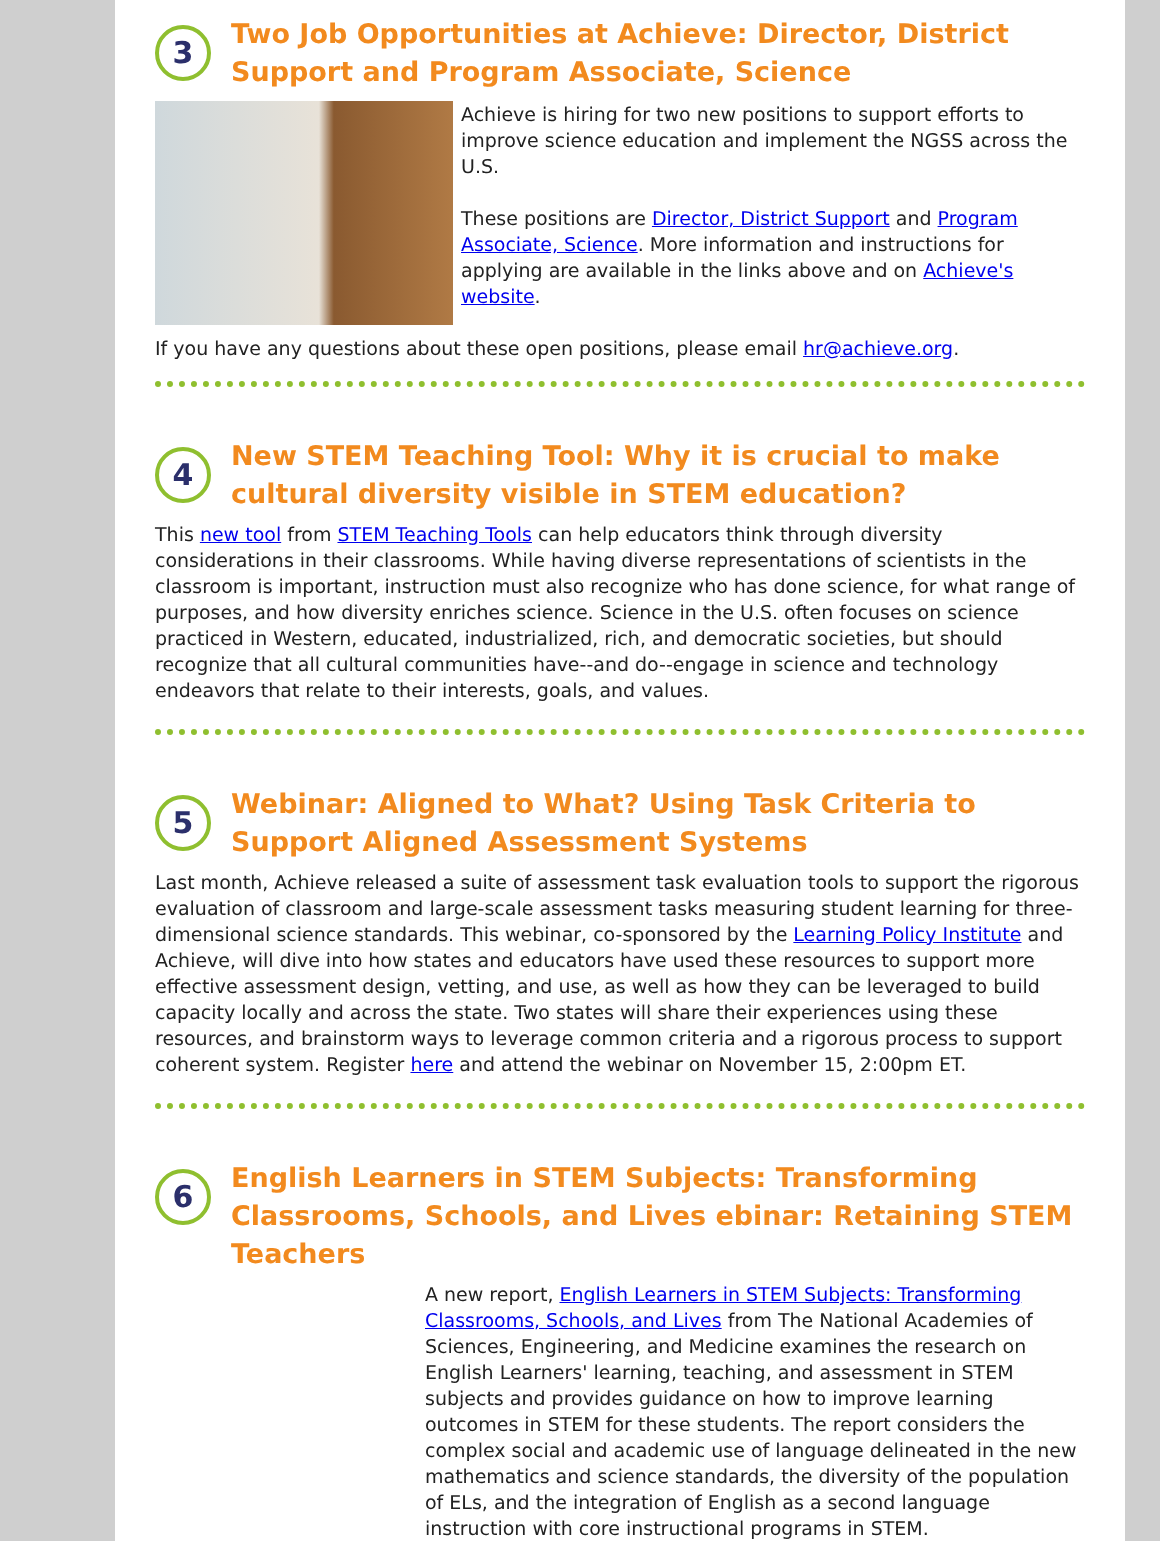3
Two Job Opportunities at Achieve: Director, District Support and Program Associate, Science
Achieve is hiring for two new positions to support efforts to improve science education and implement the NGSS across the U.S.
These positions are Director, District Support and Program Associate, Science. More information and instructions for applying are available in the links above and on Achieve's website.
If you have any questions about these open positions, please email hr@achieve.org.
4
New STEM Teaching Tool: Why it is crucial to make cultural diversity visible in STEM education?
This new tool from STEM Teaching Tools can help educators think through diversity considerations in their classrooms. While having diverse representations of scientists in the classroom is important, instruction must also recognize who has done science, for what range of purposes, and how diversity enriches science. Science in the U.S. often focuses on science practiced in Western, educated, industrialized, rich, and democratic societies, but should recognize that all cultural communities have--and do--engage in science and technology endeavors that relate to their interests, goals, and values.
5
Webinar: Aligned to What? Using Task Criteria to Support Aligned Assessment Systems
Last month, Achieve released a suite of assessment task evaluation tools to support the rigorous evaluation of classroom and large-scale assessment tasks measuring student learning for three-dimensional science standards. This webinar, co-sponsored by the Learning Policy Institute and Achieve, will dive into how states and educators have used these resources to support more effective assessment design, vetting, and use, as well as how they can be leveraged to build capacity locally and across the state. Two states will share their experiences using these resources, and brainstorm ways to leverage common criteria and a rigorous process to support coherent system. Register here and attend the webinar on November 15, 2:00pm ET.
6
English Learners in STEM Subjects: Transforming Classrooms, Schools, and Lives ebinar: Retaining STEM Teachers
A new report, English Learners in STEM Subjects: Transforming Classrooms, Schools, and Lives from The National Academies of Sciences, Engineering, and Medicine examines the research on English Learners' learning, teaching, and assessment in STEM subjects and provides guidance on how to improve learning outcomes in STEM for these students. The report considers the complex social and academic use of language delineated in the new mathematics and science standards, the diversity of the population of ELs, and the integration of English as a second language instruction with core instructional programs in STEM.